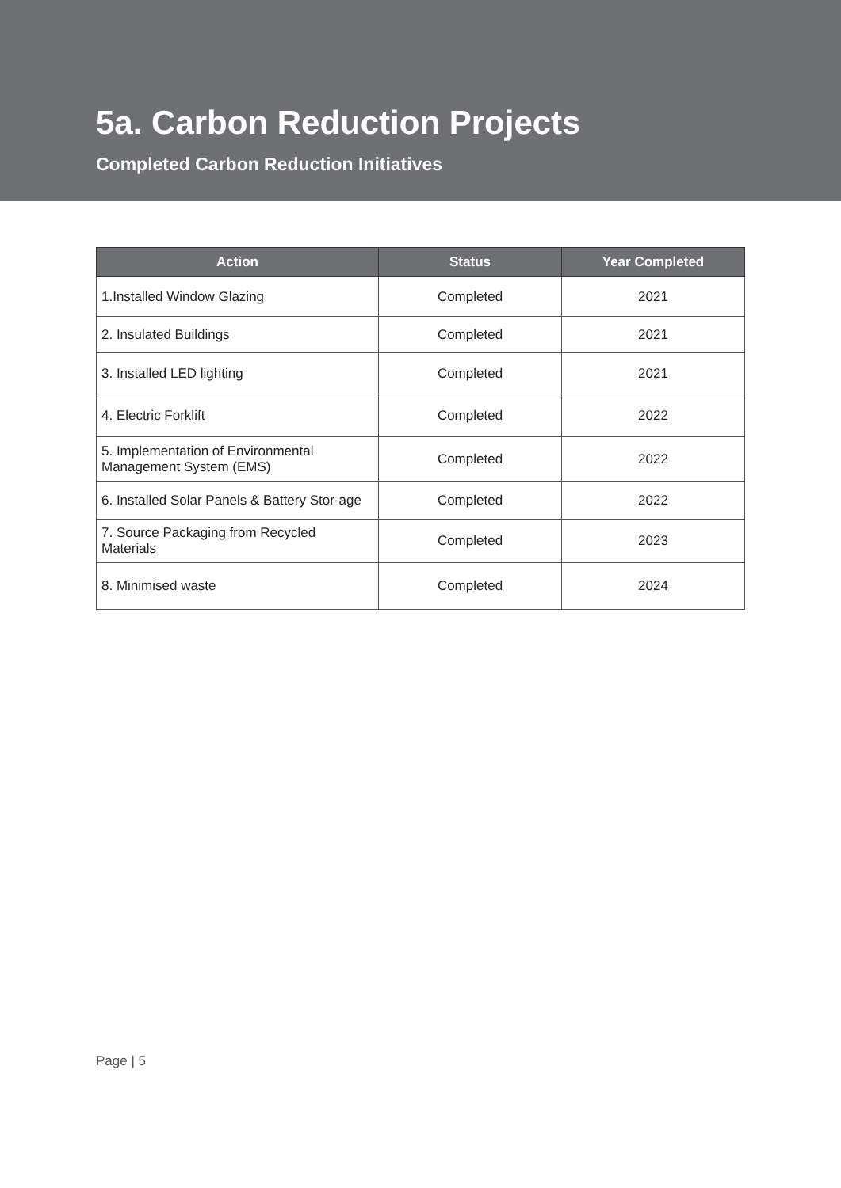5a. Carbon Reduction Projects
Completed Carbon Reduction Initiatives
| Action | Status | Year Completed |
| --- | --- | --- |
| 1.Installed Window Glazing | Completed | 2021 |
| 2. Insulated Buildings | Completed | 2021 |
| 3. Installed LED lighting | Completed | 2021 |
| 4. Electric Forklift | Completed | 2022 |
| 5. Implementation of Environmental Management System (EMS) | Completed | 2022 |
| 6. Installed Solar Panels & Battery Stor-age | Completed | 2022 |
| 7. Source Packaging from Recycled Materials | Completed | 2023 |
| 8. Minimised waste | Completed | 2024 |
Page | 5